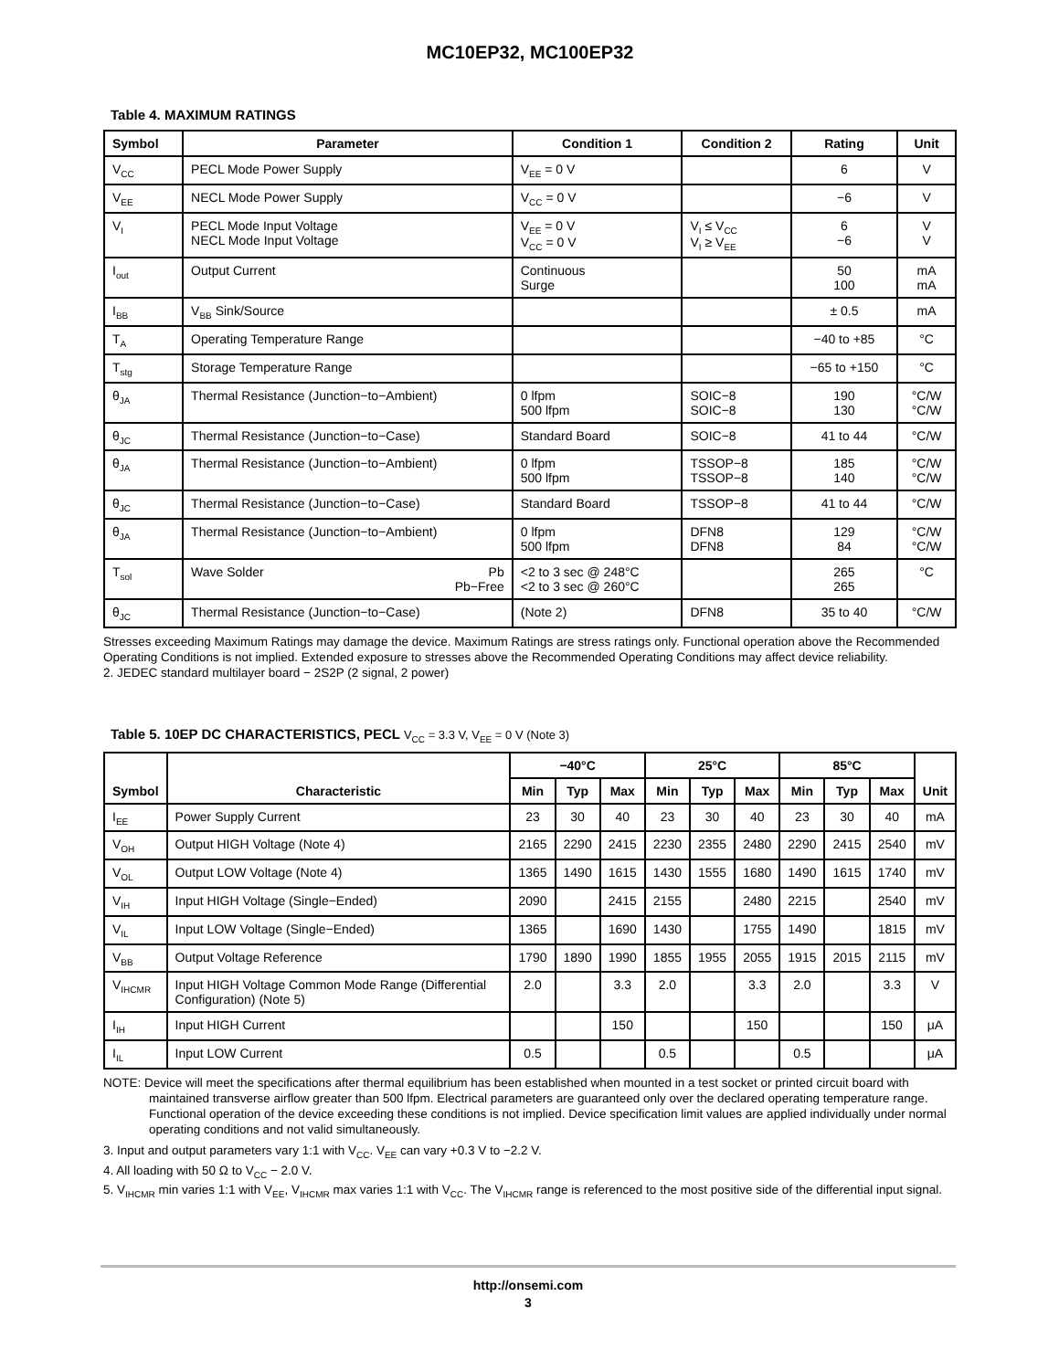MC10EP32, MC100EP32
Table 4. MAXIMUM RATINGS
| Symbol | Parameter | Condition 1 | Condition 2 | Rating | Unit |
| --- | --- | --- | --- | --- | --- |
| V<sub>CC</sub> | PECL Mode Power Supply | V<sub>EE</sub> = 0 V | | 6 | V |
| V<sub>EE</sub> | NECL Mode Power Supply | V<sub>CC</sub> = 0 V | | −6 | V |
| V<sub>I</sub> | PECL Mode Input Voltage NECL Mode Input Voltage | V<sub>EE</sub> = 0 V V<sub>CC</sub> = 0 V | V<sub>I</sub> ≤ V<sub>CC</sub> V<sub>I</sub> ≥ V<sub>EE</sub> | 6 −6 | V V |
| I<sub>out</sub> | Output Current | Continuous Surge | | 50 100 | mA mA |
| I<sub>BB</sub> | V<sub>BB</sub> Sink/Source | | | ± 0.5 | mA |
| T<sub>A</sub> | Operating Temperature Range | | | −40 to +85 | °C |
| T<sub>stg</sub> | Storage Temperature Range | | | −65 to +150 | °C |
| θ<sub>JA</sub> | Thermal Resistance (Junction−to−Ambient) | 0 lfpm 500 lfpm | SOIC−8 SOIC−8 | 190 130 | °C/W °C/W |
| θ<sub>JC</sub> | Thermal Resistance (Junction−to−Case) | Standard Board | SOIC−8 | 41 to 44 | °C/W |
| θ<sub>JA</sub> | Thermal Resistance (Junction−to−Ambient) | 0 lfpm 500 lfpm | TSSOP−8 TSSOP−8 | 185 140 | °C/W °C/W |
| θ<sub>JC</sub> | Thermal Resistance (Junction−to−Case) | Standard Board | TSSOP−8 | 41 to 44 | °C/W |
| θ<sub>JA</sub> | Thermal Resistance (Junction−to−Ambient) | 0 lfpm 500 lfpm | DFN8 DFN8 | 129 84 | °C/W °C/W |
| T<sub>sol</sub> | Wave Solder Pb Pb−Free | <2 to 3 sec @ 248°C <2 to 3 sec @ 260°C | | 265 265 | °C |
| θ<sub>JC</sub> | Thermal Resistance (Junction−to−Case) | (Note 2) | DFN8 | 35 to 40 | °C/W |
Stresses exceeding Maximum Ratings may damage the device. Maximum Ratings are stress ratings only. Functional operation above the Recommended Operating Conditions is not implied. Extended exposure to stresses above the Recommended Operating Conditions may affect device reliability.
2. JEDEC standard multilayer board − 2S2P (2 signal, 2 power)
Table 5. 10EP DC CHARACTERISTICS, PECL V<sub>CC</sub> = 3.3 V, V<sub>EE</sub> = 0 V (Note 3)
| Symbol | Characteristic | −40°C | | | 25°C | | | 85°C | | | Unit |
| --- | --- | --- | --- | --- | --- | --- | --- | --- | --- | --- | --- |
| | | Min | Typ | Max | Min | Typ | Max | Min | Typ | Max | |
| I<sub>EE</sub> | Power Supply Current | 23 | 30 | 40 | 23 | 30 | 40 | 23 | 30 | 40 | mA |
| V<sub>OH</sub> | Output HIGH Voltage (Note 4) | 2165 | 2290 | 2415 | 2230 | 2355 | 2480 | 2290 | 2415 | 2540 | mV |
| V<sub>OL</sub> | Output LOW Voltage (Note 4) | 1365 | 1490 | 1615 | 1430 | 1555 | 1680 | 1490 | 1615 | 1740 | mV |
| V<sub>IH</sub> | Input HIGH Voltage (Single−Ended) | 2090 | | 2415 | 2155 | | 2480 | 2215 | | 2540 | mV |
| V<sub>IL</sub> | Input LOW Voltage (Single−Ended) | 1365 | | 1690 | 1430 | | 1755 | 1490 | | 1815 | mV |
| V<sub>BB</sub> | Output Voltage Reference | 1790 | 1890 | 1990 | 1855 | 1955 | 2055 | 1915 | 2015 | 2115 | mV |
| V<sub>IHCMR</sub> | Input HIGH Voltage Common Mode Range (Differential Configuration) (Note 5) | 2.0 | | 3.3 | 2.0 | | 3.3 | 2.0 | | 3.3 | V |
| I<sub>IH</sub> | Input HIGH Current | | | 150 | | | 150 | | | 150 | μA |
| I<sub>IL</sub> | Input LOW Current | 0.5 | | | 0.5 | | | 0.5 | | | μA |
NOTE: Device will meet the specifications after thermal equilibrium has been established when mounted in a test socket or printed circuit board with maintained transverse airflow greater than 500 lfpm. Electrical parameters are guaranteed only over the declared operating temperature range. Functional operation of the device exceeding these conditions is not implied. Device specification limit values are applied individually under normal operating conditions and not valid simultaneously.
3. Input and output parameters vary 1:1 with V<sub>CC</sub>. V<sub>EE</sub> can vary +0.3 V to −2.2 V.
4. All loading with 50 Ω to V<sub>CC</sub> − 2.0 V.
5. V<sub>IHCMR</sub> min varies 1:1 with V<sub>EE</sub>, V<sub>IHCMR</sub> max varies 1:1 with V<sub>CC</sub>. The V<sub>IHCMR</sub> range is referenced to the most positive side of the differential input signal.
http://onsemi.com
3